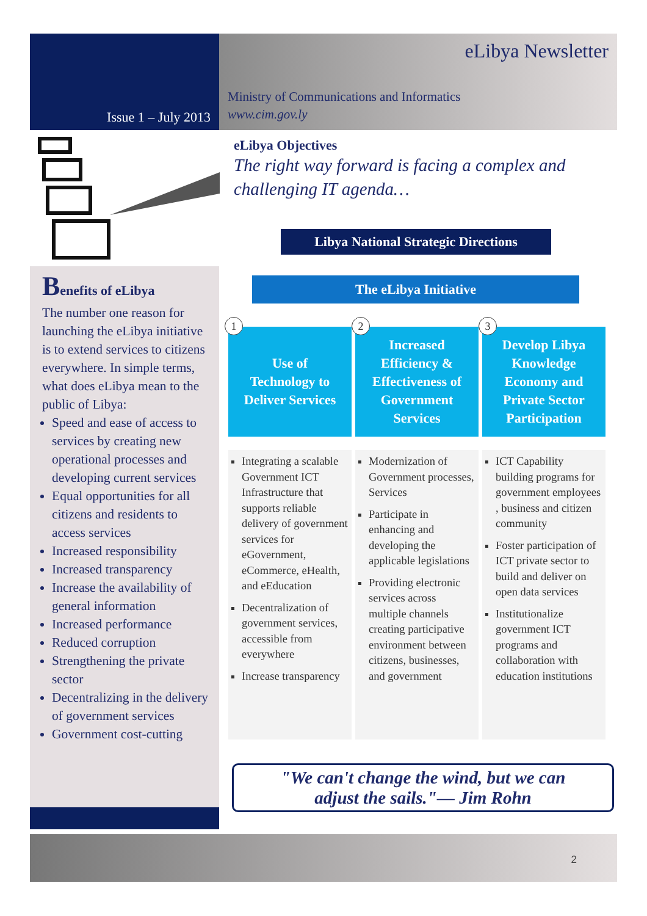Issue 1 – July 2013
eLibya Newsletter
Ministry of Communications and Informatics
www.cim.gov.ly
Benefits of eLibya
The number one reason for launching the eLibya initiative is to extend services to citizens everywhere. In simple terms, what does eLibya mean to the public of Libya:
Speed and ease of access to services by creating new operational processes and developing current services
Equal opportunities for all citizens and residents to access services
Increased responsibility
Increased transparency
Increase the availability of general information
Increased performance
Reduced corruption
Strengthening the private sector
Decentralizing in the delivery of government services
Government cost-cutting
eLibya Objectives
The right way forward is facing a complex and challenging IT agenda…
Libya National Strategic Directions
The eLibya Initiative
1
Use of
Technology to
Deliver Services
Integrating a scalable Government ICT Infrastructure that supports reliable delivery of government services for eGovernment, eCommerce, eHealth, and eEducation
Decentralization of government services, accessible from everywhere
Increase transparency
2
Increased
Efficiency &
Effectiveness of
Government
Services
Modernization of Government processes, Services
Participate in enhancing and developing the applicable legislations
Providing electronic services across multiple channels creating participative environment between citizens, businesses, and government
3
Develop Libya
Knowledge
Economy and
Private Sector
Participation
ICT Capability building programs for government employees , business and citizen community
Foster participation of ICT private sector to build and deliver on open data services
Institutionalize government ICT programs and collaboration with education institutions
"We can't change the wind, but we can
adjust the sails."— Jim Rohn
2